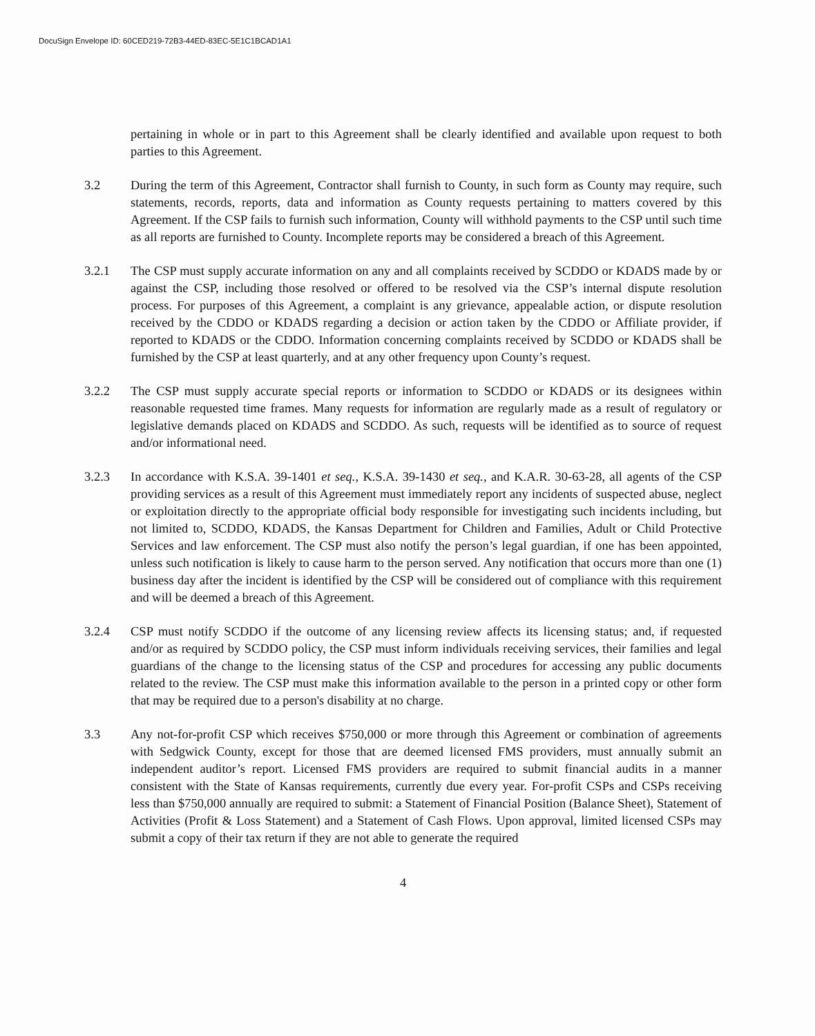DocuSign Envelope ID: 60CED219-72B3-44ED-83EC-5E1C1BCAD1A1
pertaining in whole or in part to this Agreement shall be clearly identified and available upon request to both parties to this Agreement.
3.2 During the term of this Agreement, Contractor shall furnish to County, in such form as County may require, such statements, records, reports, data and information as County requests pertaining to matters covered by this Agreement. If the CSP fails to furnish such information, County will withhold payments to the CSP until such time as all reports are furnished to County. Incomplete reports may be considered a breach of this Agreement.
3.2.1 The CSP must supply accurate information on any and all complaints received by SCDDO or KDADS made by or against the CSP, including those resolved or offered to be resolved via the CSP’s internal dispute resolution process. For purposes of this Agreement, a complaint is any grievance, appealable action, or dispute resolution received by the CDDO or KDADS regarding a decision or action taken by the CDDO or Affiliate provider, if reported to KDADS or the CDDO. Information concerning complaints received by SCDDO or KDADS shall be furnished by the CSP at least quarterly, and at any other frequency upon County’s request.
3.2.2 The CSP must supply accurate special reports or information to SCDDO or KDADS or its designees within reasonable requested time frames. Many requests for information are regularly made as a result of regulatory or legislative demands placed on KDADS and SCDDO. As such, requests will be identified as to source of request and/or informational need.
3.2.3 In accordance with K.S.A. 39-1401 et seq., K.S.A. 39-1430 et seq., and K.A.R. 30-63-28, all agents of the CSP providing services as a result of this Agreement must immediately report any incidents of suspected abuse, neglect or exploitation directly to the appropriate official body responsible for investigating such incidents including, but not limited to, SCDDO, KDADS, the Kansas Department for Children and Families, Adult or Child Protective Services and law enforcement. The CSP must also notify the person’s legal guardian, if one has been appointed, unless such notification is likely to cause harm to the person served. Any notification that occurs more than one (1) business day after the incident is identified by the CSP will be considered out of compliance with this requirement and will be deemed a breach of this Agreement.
3.2.4 CSP must notify SCDDO if the outcome of any licensing review affects its licensing status; and, if requested and/or as required by SCDDO policy, the CSP must inform individuals receiving services, their families and legal guardians of the change to the licensing status of the CSP and procedures for accessing any public documents related to the review. The CSP must make this information available to the person in a printed copy or other form that may be required due to a person's disability at no charge.
3.3 Any not-for-profit CSP which receives $750,000 or more through this Agreement or combination of agreements with Sedgwick County, except for those that are deemed licensed FMS providers, must annually submit an independent auditor’s report. Licensed FMS providers are required to submit financial audits in a manner consistent with the State of Kansas requirements, currently due every year. For-profit CSPs and CSPs receiving less than $750,000 annually are required to submit: a Statement of Financial Position (Balance Sheet), Statement of Activities (Profit & Loss Statement) and a Statement of Cash Flows. Upon approval, limited licensed CSPs may submit a copy of their tax return if they are not able to generate the required
4